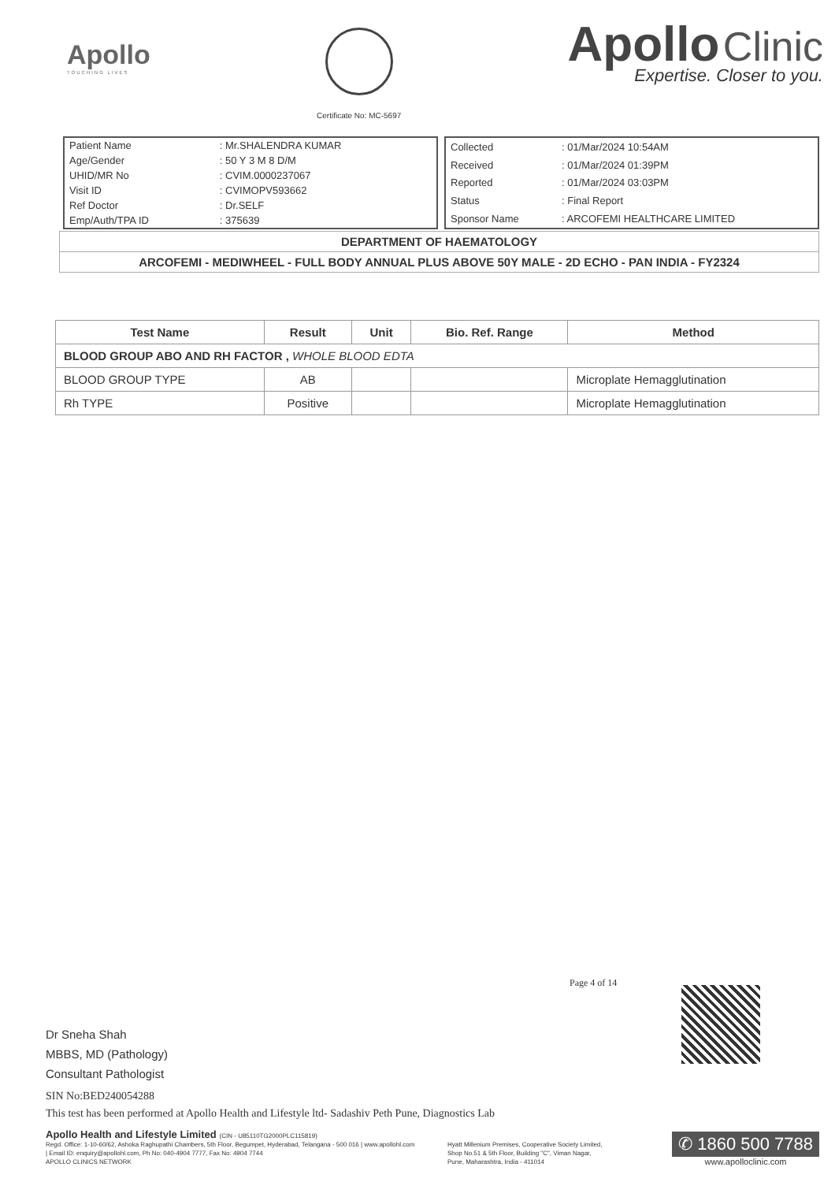Apollo
TOUCHING LIVES
Certificate No: MC-5697
Apollo Clinic
Expertise. Closer to you.
| Patient Name | : Mr.SHALENDRA KUMAR |
| Age/Gender | : 50 Y 3 M 8 D/M |
| UHID/MR No | : CVIM.0000237067 |
| Visit ID | : CVIMOPV593662 |
| Ref Doctor | : Dr.SELF |
| Emp/Auth/TPA ID | : 375639 |
| Collected | : 01/Mar/2024 10:54AM |
| Received | : 01/Mar/2024 01:39PM |
| Reported | : 01/Mar/2024 03:03PM |
| Status | : Final Report |
| Sponsor Name | : ARCOFEMI HEALTHCARE LIMITED |
DEPARTMENT OF HAEMATOLOGY
ARCOFEMI - MEDIWHEEL - FULL BODY ANNUAL PLUS ABOVE 50Y MALE - 2D ECHO - PAN INDIA - FY2324
| Test Name | Result | Unit | Bio. Ref. Range | Method |
| --- | --- | --- | --- | --- |
| BLOOD GROUP ABO AND RH FACTOR , WHOLE BLOOD EDTA | | | | |
| BLOOD GROUP TYPE | AB | | | Microplate Hemagglutination |
| Rh TYPE | Positive | | | Microplate Hemagglutination |
Page 4 of 14
Dr Sneha Shah
MBBS, MD (Pathology)
Consultant Pathologist
SIN No:BED240054288
This test has been performed at Apollo Health and Lifestyle ltd- Sadashiv Peth Pune, Diagnostics Lab
Apollo Health and Lifestyle Limited (CIN - U85110TG2000PLC115819)
Regd. Office: 1-10-60/62, Ashoka Raghupathi Chambers, 5th Floor, Begumpet, Hyderabad, Telangana - 500 016 | www.apollohl.com | Email ID: enquiry@apollohl.com, Ph No: 040-4904 7777, Fax No: 4904 7744
APOLLO CLINICS NETWORK
Hyatt Millenium Premises, Cooperative Society Limited, Shop No.51 & 5th Floor, Building "C", Viman Nagar, Pune, Maharashtra, India - 411014
✆ 1860 500 7788
www.apolloclinic.com